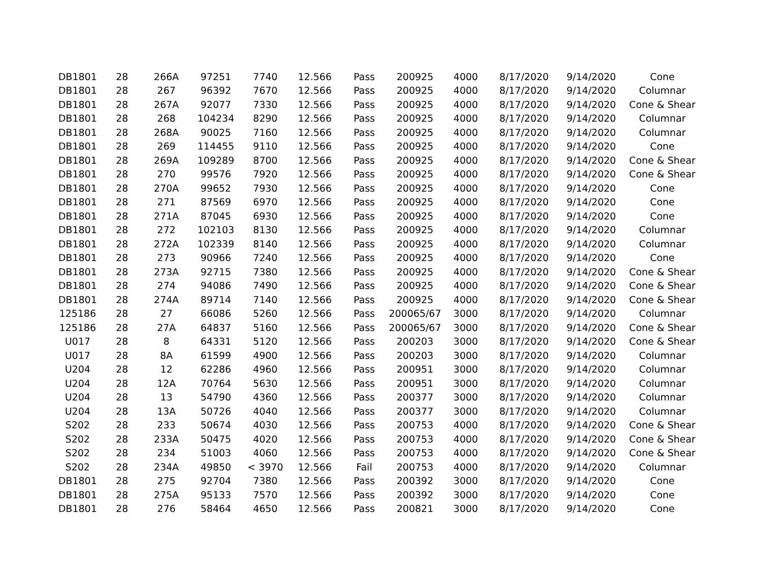| DB1801 | 28 | 266A | 97251 | 7740 | 12.566 | Pass | 200925 | 4000 | 8/17/2020 | 9/14/2020 | Cone |
| DB1801 | 28 | 267 | 96392 | 7670 | 12.566 | Pass | 200925 | 4000 | 8/17/2020 | 9/14/2020 | Columnar |
| DB1801 | 28 | 267A | 92077 | 7330 | 12.566 | Pass | 200925 | 4000 | 8/17/2020 | 9/14/2020 | Cone & Shear |
| DB1801 | 28 | 268 | 104234 | 8290 | 12.566 | Pass | 200925 | 4000 | 8/17/2020 | 9/14/2020 | Columnar |
| DB1801 | 28 | 268A | 90025 | 7160 | 12.566 | Pass | 200925 | 4000 | 8/17/2020 | 9/14/2020 | Columnar |
| DB1801 | 28 | 269 | 114455 | 9110 | 12.566 | Pass | 200925 | 4000 | 8/17/2020 | 9/14/2020 | Cone |
| DB1801 | 28 | 269A | 109289 | 8700 | 12.566 | Pass | 200925 | 4000 | 8/17/2020 | 9/14/2020 | Cone & Shear |
| DB1801 | 28 | 270 | 99576 | 7920 | 12.566 | Pass | 200925 | 4000 | 8/17/2020 | 9/14/2020 | Cone & Shear |
| DB1801 | 28 | 270A | 99652 | 7930 | 12.566 | Pass | 200925 | 4000 | 8/17/2020 | 9/14/2020 | Cone |
| DB1801 | 28 | 271 | 87569 | 6970 | 12.566 | Pass | 200925 | 4000 | 8/17/2020 | 9/14/2020 | Cone |
| DB1801 | 28 | 271A | 87045 | 6930 | 12.566 | Pass | 200925 | 4000 | 8/17/2020 | 9/14/2020 | Cone |
| DB1801 | 28 | 272 | 102103 | 8130 | 12.566 | Pass | 200925 | 4000 | 8/17/2020 | 9/14/2020 | Columnar |
| DB1801 | 28 | 272A | 102339 | 8140 | 12.566 | Pass | 200925 | 4000 | 8/17/2020 | 9/14/2020 | Columnar |
| DB1801 | 28 | 273 | 90966 | 7240 | 12.566 | Pass | 200925 | 4000 | 8/17/2020 | 9/14/2020 | Cone |
| DB1801 | 28 | 273A | 92715 | 7380 | 12.566 | Pass | 200925 | 4000 | 8/17/2020 | 9/14/2020 | Cone & Shear |
| DB1801 | 28 | 274 | 94086 | 7490 | 12.566 | Pass | 200925 | 4000 | 8/17/2020 | 9/14/2020 | Cone & Shear |
| DB1801 | 28 | 274A | 89714 | 7140 | 12.566 | Pass | 200925 | 4000 | 8/17/2020 | 9/14/2020 | Cone & Shear |
| 125186 | 28 | 27 | 66086 | 5260 | 12.566 | Pass | 200065/67 | 3000 | 8/17/2020 | 9/14/2020 | Columnar |
| 125186 | 28 | 27A | 64837 | 5160 | 12.566 | Pass | 200065/67 | 3000 | 8/17/2020 | 9/14/2020 | Cone & Shear |
| U017 | 28 | 8 | 64331 | 5120 | 12.566 | Pass | 200203 | 3000 | 8/17/2020 | 9/14/2020 | Cone & Shear |
| U017 | 28 | 8A | 61599 | 4900 | 12.566 | Pass | 200203 | 3000 | 8/17/2020 | 9/14/2020 | Columnar |
| U204 | 28 | 12 | 62286 | 4960 | 12.566 | Pass | 200951 | 3000 | 8/17/2020 | 9/14/2020 | Columnar |
| U204 | 28 | 12A | 70764 | 5630 | 12.566 | Pass | 200951 | 3000 | 8/17/2020 | 9/14/2020 | Columnar |
| U204 | 28 | 13 | 54790 | 4360 | 12.566 | Pass | 200377 | 3000 | 8/17/2020 | 9/14/2020 | Columnar |
| U204 | 28 | 13A | 50726 | 4040 | 12.566 | Pass | 200377 | 3000 | 8/17/2020 | 9/14/2020 | Columnar |
| S202 | 28 | 233 | 50674 | 4030 | 12.566 | Pass | 200753 | 4000 | 8/17/2020 | 9/14/2020 | Cone & Shear |
| S202 | 28 | 233A | 50475 | 4020 | 12.566 | Pass | 200753 | 4000 | 8/17/2020 | 9/14/2020 | Cone & Shear |
| S202 | 28 | 234 | 51003 | 4060 | 12.566 | Pass | 200753 | 4000 | 8/17/2020 | 9/14/2020 | Cone & Shear |
| S202 | 28 | 234A | 49850 | < 3970 | 12.566 | Fail | 200753 | 4000 | 8/17/2020 | 9/14/2020 | Columnar |
| DB1801 | 28 | 275 | 92704 | 7380 | 12.566 | Pass | 200392 | 3000 | 8/17/2020 | 9/14/2020 | Cone |
| DB1801 | 28 | 275A | 95133 | 7570 | 12.566 | Pass | 200392 | 3000 | 8/17/2020 | 9/14/2020 | Cone |
| DB1801 | 28 | 276 | 58464 | 4650 | 12.566 | Pass | 200821 | 3000 | 8/17/2020 | 9/14/2020 | Cone |